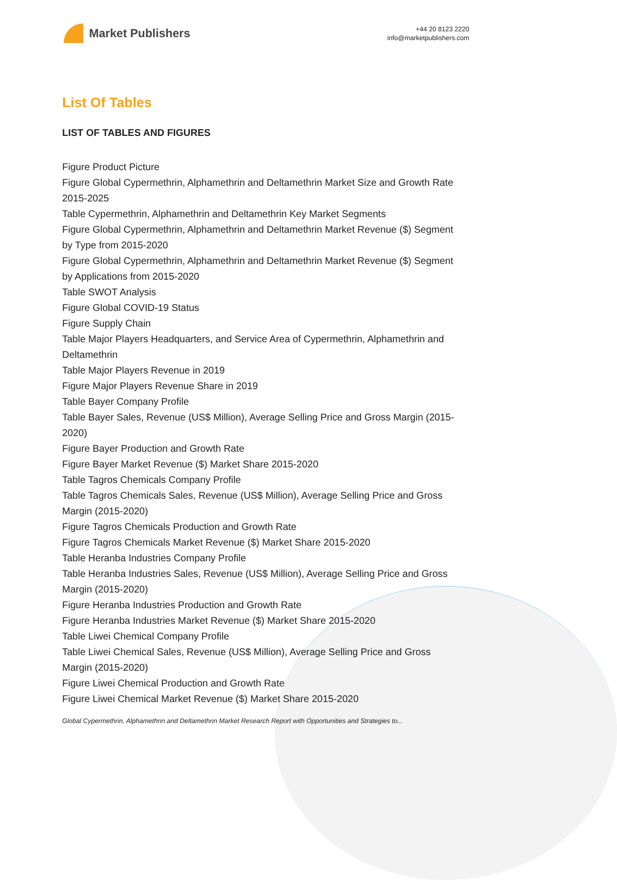Market Publishers
+44 20 8123 2220
info@marketpublishers.com
List Of Tables
LIST OF TABLES AND FIGURES
Figure Product Picture
Figure Global Cypermethrin, Alphamethrin and Deltamethrin Market Size and Growth Rate 2015-2025
Table Cypermethrin, Alphamethrin and Deltamethrin Key Market Segments
Figure Global Cypermethrin, Alphamethrin and Deltamethrin Market Revenue ($) Segment by Type from 2015-2020
Figure Global Cypermethrin, Alphamethrin and Deltamethrin Market Revenue ($) Segment by Applications from 2015-2020
Table SWOT Analysis
Figure Global COVID-19 Status
Figure Supply Chain
Table Major Players Headquarters, and Service Area of Cypermethrin, Alphamethrin and Deltamethrin
Table Major Players Revenue in 2019
Figure Major Players Revenue Share in 2019
Table Bayer Company Profile
Table Bayer Sales, Revenue (US$ Million), Average Selling Price and Gross Margin (2015-2020)
Figure Bayer Production and Growth Rate
Figure Bayer Market Revenue ($) Market Share 2015-2020
Table Tagros Chemicals Company Profile
Table Tagros Chemicals Sales, Revenue (US$ Million), Average Selling Price and Gross Margin (2015-2020)
Figure Tagros Chemicals Production and Growth Rate
Figure Tagros Chemicals Market Revenue ($) Market Share 2015-2020
Table Heranba Industries Company Profile
Table Heranba Industries Sales, Revenue (US$ Million), Average Selling Price and Gross Margin (2015-2020)
Figure Heranba Industries Production and Growth Rate
Figure Heranba Industries Market Revenue ($) Market Share 2015-2020
Table Liwei Chemical Company Profile
Table Liwei Chemical Sales, Revenue (US$ Million), Average Selling Price and Gross Margin (2015-2020)
Figure Liwei Chemical Production and Growth Rate
Figure Liwei Chemical Market Revenue ($) Market Share 2015-2020
Global Cypermethrin, Alphamethrin and Deltamethrin Market Research Report with Opportunities and Strategies to...